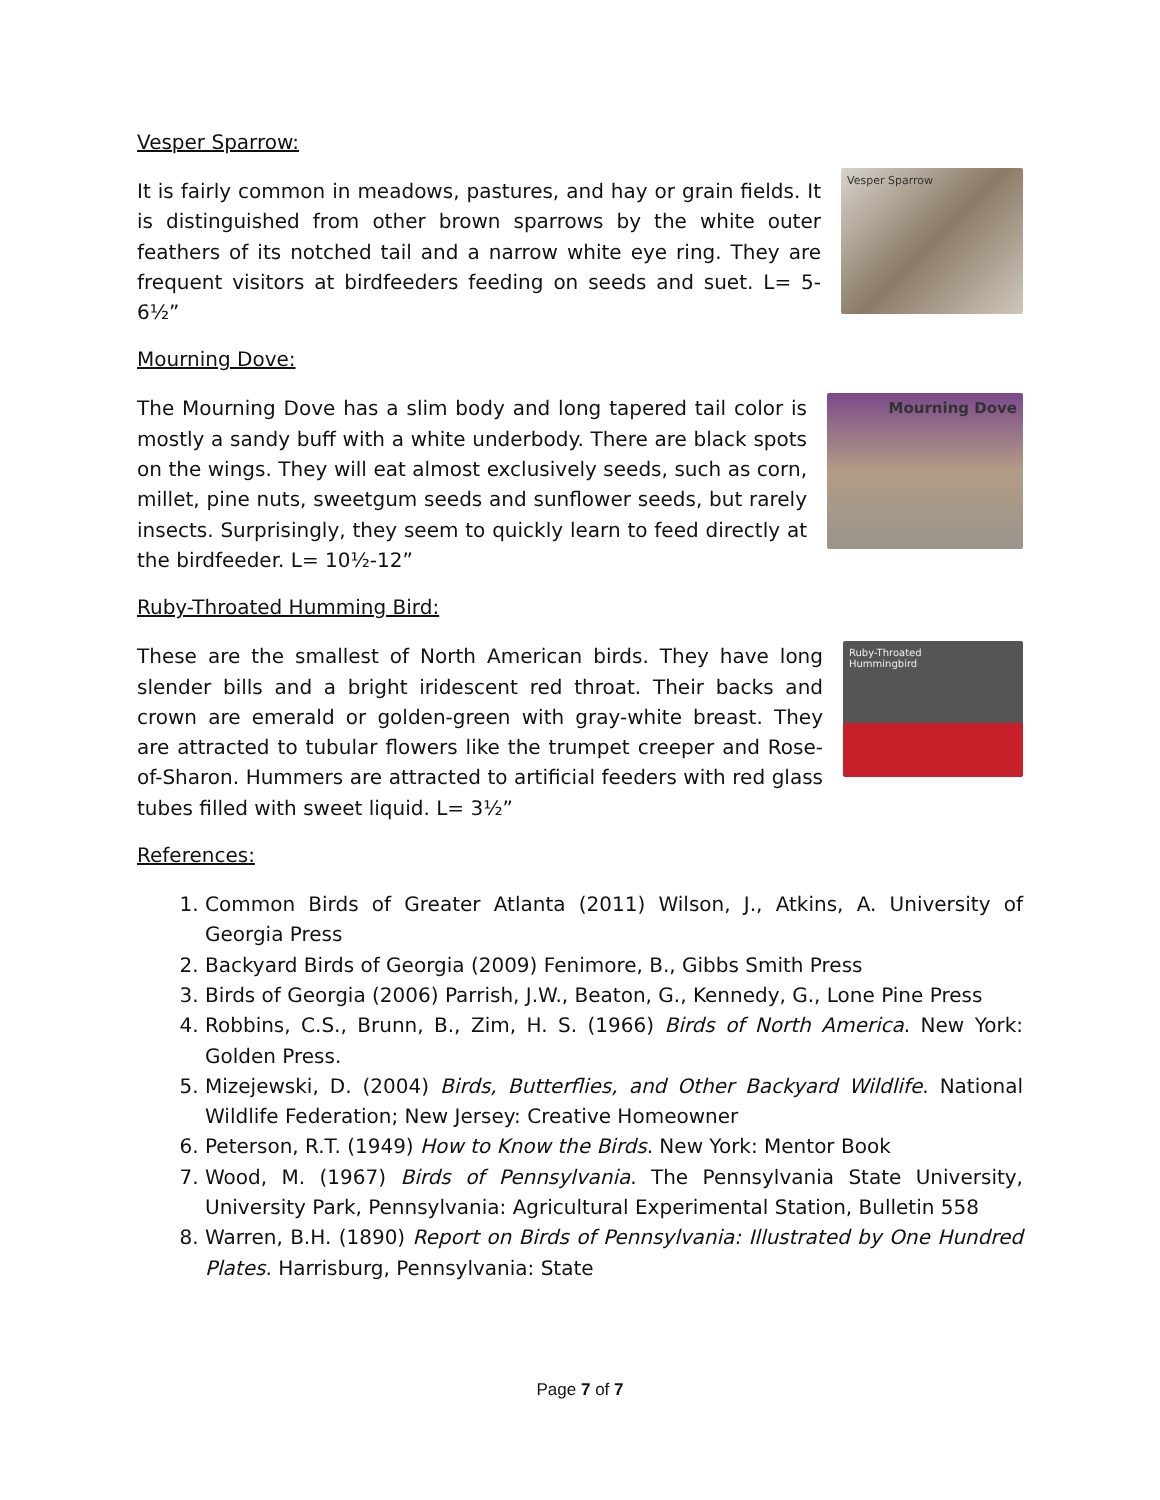Vesper Sparrow:
It is fairly common in meadows, pastures, and hay or grain fields. It is distinguished from other brown sparrows by the white outer feathers of its notched tail and a narrow white eye ring. They are frequent visitors at birdfeeders feeding on seeds and suet. L= 5-6½”
Vesper Sparrow
Mourning Dove:
The Mourning Dove has a slim body and long tapered tail color is mostly a sandy buff with a white underbody. There are black spots on the wings. They will eat almost exclusively seeds, such as corn, millet, pine nuts, sweetgum seeds and sunflower seeds, but rarely insects. Surprisingly, they seem to quickly learn to feed directly at the birdfeeder. L= 10½-12”
Mourning Dove
Ruby-Throated Humming Bird:
These are the smallest of North American birds. They have long slender bills and a bright iridescent red throat. Their backs and crown are emerald or golden-green with gray-white breast. They are attracted to tubular flowers like the trumpet creeper and Rose-of-Sharon. Hummers are attracted to artificial feeders with red glass tubes filled with sweet liquid. L= 3½”
Ruby-Throated
Hummingbird
References:
1. Common Birds of Greater Atlanta (2011) Wilson, J., Atkins, A. University of Georgia Press
2. Backyard Birds of Georgia (2009) Fenimore, B., Gibbs Smith Press
3. Birds of Georgia (2006) Parrish, J.W., Beaton, G., Kennedy, G., Lone Pine Press
4. Robbins, C.S., Brunn, B., Zim, H. S. (1966) Birds of North America. New York: Golden Press.
5. Mizejewski, D. (2004) Birds, Butterflies, and Other Backyard Wildlife. National Wildlife Federation; New Jersey: Creative Homeowner
6. Peterson, R.T. (1949) How to Know the Birds. New York: Mentor Book
7. Wood, M. (1967) Birds of Pennsylvania. The Pennsylvania State University, University Park, Pennsylvania: Agricultural Experimental Station, Bulletin 558
8. Warren, B.H. (1890) Report on Birds of Pennsylvania: Illustrated by One Hundred Plates. Harrisburg, Pennsylvania: State
Page 7 of 7